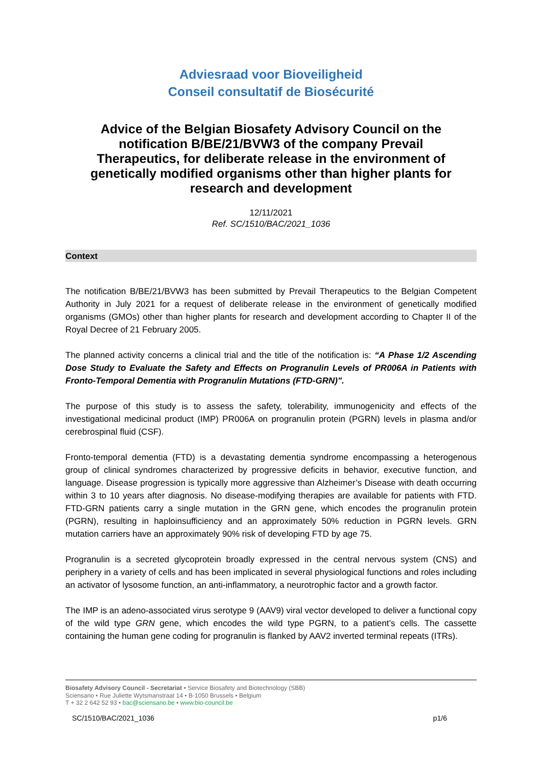Adviesraad voor Bioveiligheid
Conseil consultatif de Biosécurité
Advice of the Belgian Biosafety Advisory Council on the notification B/BE/21/BVW3 of the company Prevail Therapeutics, for deliberate release in the environment of genetically modified organisms other than higher plants for research and development
12/11/2021
Ref. SC/1510/BAC/2021_1036
Context
The notification B/BE/21/BVW3 has been submitted by Prevail Therapeutics to the Belgian Competent Authority in July 2021 for a request of deliberate release in the environment of genetically modified organisms (GMOs) other than higher plants for research and development according to Chapter II of the Royal Decree of 21 February 2005.
The planned activity concerns a clinical trial and the title of the notification is: “A Phase 1/2 Ascending Dose Study to Evaluate the Safety and Effects on Progranulin Levels of PR006A in Patients with Fronto-Temporal Dementia with Progranulin Mutations (FTD-GRN)".
The purpose of this study is to assess the safety, tolerability, immunogenicity and effects of the investigational medicinal product (IMP) PR006A on progranulin protein (PGRN) levels in plasma and/or cerebrospinal fluid (CSF).
Fronto-temporal dementia (FTD) is a devastating dementia syndrome encompassing a heterogenous group of clinical syndromes characterized by progressive deficits in behavior, executive function, and language. Disease progression is typically more aggressive than Alzheimer’s Disease with death occurring within 3 to 10 years after diagnosis. No disease-modifying therapies are available for patients with FTD. FTD-GRN patients carry a single mutation in the GRN gene, which encodes the progranulin protein (PGRN), resulting in haploinsufficiency and an approximately 50% reduction in PGRN levels. GRN mutation carriers have an approximately 90% risk of developing FTD by age 75.
Progranulin is a secreted glycoprotein broadly expressed in the central nervous system (CNS) and periphery in a variety of cells and has been implicated in several physiological functions and roles including an activator of lysosome function, an anti-inflammatory, a neurotrophic factor and a growth factor.
The IMP is an adeno-associated virus serotype 9 (AAV9) viral vector developed to deliver a functional copy of the wild type GRN gene, which encodes the wild type PGRN, to a patient’s cells. The cassette containing the human gene coding for progranulin is flanked by AAV2 inverted terminal repeats (ITRs).
Biosafety Advisory Council - Secretariat • Service Biosafety and Biotechnology (SBB)
Sciensano • Rue Juliette Wytsmanstraat 14 • B-1050 Brussels • Belgium
T + 32 2 642 52 93 • bac@sciensano.be • www.bio-council.be
SC/1510/BAC/2021_1036 p1/6